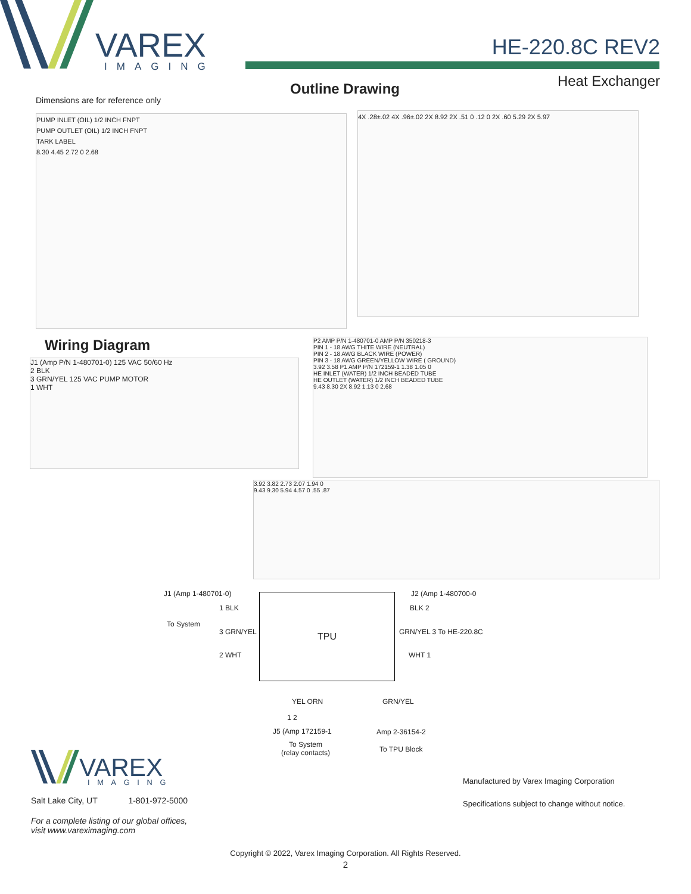VAREX
IMAGING
HE-220.8C REV2
Heat Exchanger
Outline Drawing
Dimensions are for reference only
PUMP INLET (OIL) 1/2 INCH FNPT
PUMP OUTLET (OIL) 1/2 INCH FNPT
TARK LABEL
8.30 4.45 2.72 0 2.68
4X .28±.02 4X .96±.02 2X 8.92 2X .51 0 .12 0 2X .60 5.29 2X 5.97
Wiring Diagram
J1 (Amp P/N 1-480701-0) 125 VAC 50/60 Hz
2 BLK
3 GRN/YEL 125 VAC PUMP MOTOR
1 WHT
P2 AMP P/N 1-480701-0 AMP P/N 350218-3
PIN 1 - 18 AWG THITE WIRE (NEUTRAL)
PIN 2 - 18 AWG BLACK WIRE (POWER)
PIN 3 - 18 AWG GREEN/YELLOW WIRE ( GROUND)
3.92 3.58 P1 AMP P/N 172159-1 1.38 1.05 0
HE INLET (WATER) 1/2 INCH BEADED TUBE
HE OUTLET (WATER) 1/2 INCH BEADED TUBE
9.43 8.30 2X 8.92 1.13 0 2.68
3.92 3.82 2.73 2.07 1.94 0
9.43 9.30 5.94 4.57 0 .55 .87
J1 (Amp 1-480701-0) J2 (Amp 1-480700-0
1 BLK
To System
3 GRN/YEL
2 WHT
TPU
BLK 2
GRN/YEL 3 To HE-220.8C
WHT 1
YEL ORN GRN/YEL
1 2
J5 (Amp 172159-1 Amp 2-36154-2
To System
(relay contacts)
To TPU Block
VAREX
IMAGING
Salt Lake City, UT 1-801-972-5000
For a complete listing of our global offices,
visit www.vareximaging.com
Manufactured by Varex Imaging Corporation
Specifications subject to change without notice.
Copyright © 2022, Varex Imaging Corporation. All Rights Reserved.
2